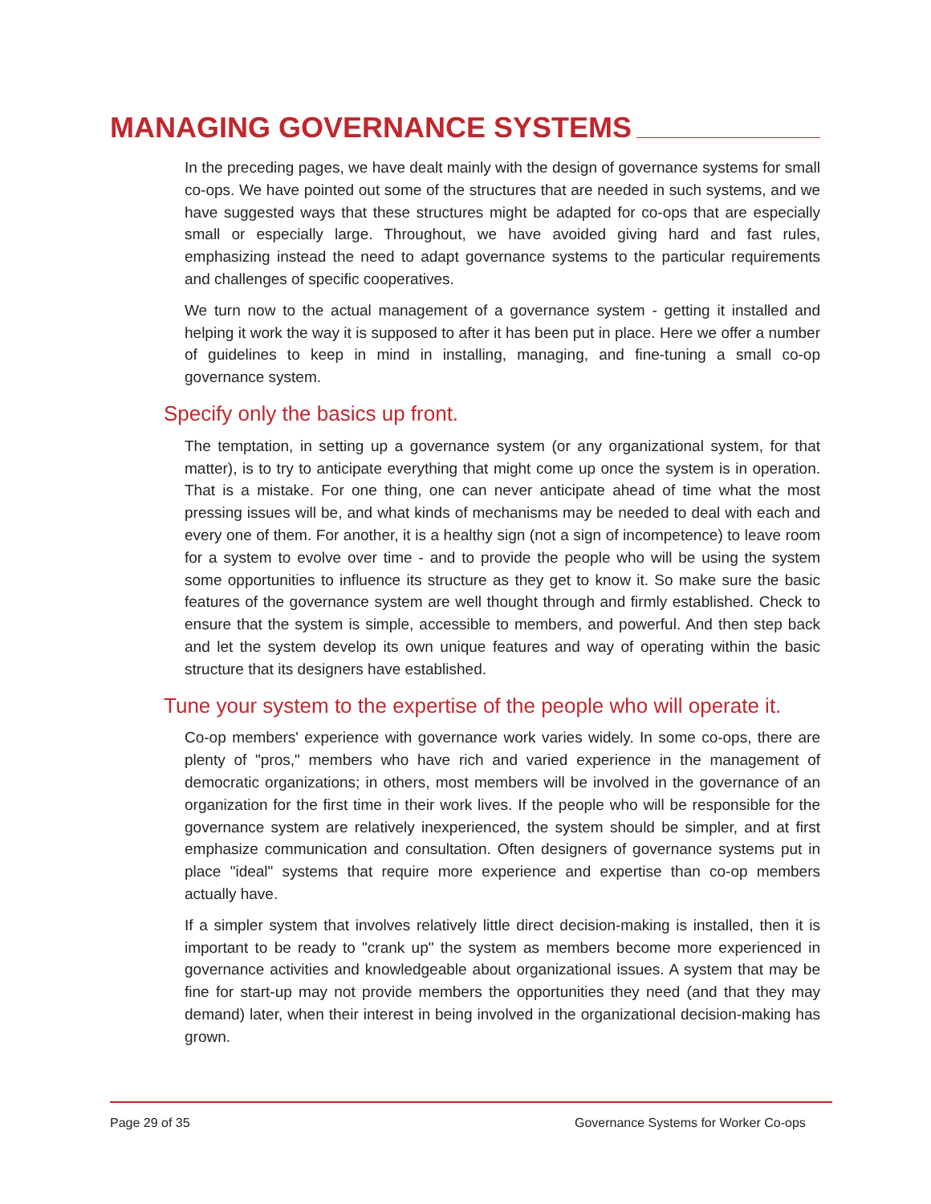MANAGING GOVERNANCE SYSTEMS
In the preceding pages, we have dealt mainly with the design of governance systems for small co-ops. We have pointed out some of the structures that are needed in such systems, and we have suggested ways that these structures might be adapted for co-ops that are especially small or especially large. Throughout, we have avoided giving hard and fast rules, emphasizing instead the need to adapt governance systems to the particular requirements and challenges of specific cooperatives.
We turn now to the actual management of a governance system - getting it installed and helping it work the way it is supposed to after it has been put in place. Here we offer a number of guidelines to keep in mind in installing, managing, and fine-tuning a small co-op governance system.
Specify only the basics up front.
The temptation, in setting up a governance system (or any organizational system, for that matter), is to try to anticipate everything that might come up once the system is in operation. That is a mistake. For one thing, one can never anticipate ahead of time what the most pressing issues will be, and what kinds of mechanisms may be needed to deal with each and every one of them. For another, it is a healthy sign (not a sign of incompetence) to leave room for a system to evolve over time - and to provide the people who will be using the system some opportunities to influence its structure as they get to know it. So make sure the basic features of the governance system are well thought through and firmly established. Check to ensure that the system is simple, accessible to members, and powerful. And then step back and let the system develop its own unique features and way of operating within the basic structure that its designers have established.
Tune your system to the expertise of the people who will operate it.
Co-op members' experience with governance work varies widely. In some co-ops, there are plenty of "pros," members who have rich and varied experience in the management of democratic organizations; in others, most members will be involved in the governance of an organization for the first time in their work lives. If the people who will be responsible for the governance system are relatively inexperienced, the system should be simpler, and at first emphasize communication and consultation. Often designers of governance systems put in place "ideal" systems that require more experience and expertise than co-op members actually have.
If a simpler system that involves relatively little direct decision-making is installed, then it is important to be ready to "crank up" the system as members become more experienced in governance activities and knowledgeable about organizational issues. A system that may be fine for start-up may not provide members the opportunities they need (and that they may demand) later, when their interest in being involved in the organizational decision-making has grown.
Page 29 of 35
Governance Systems for Worker Co-ops